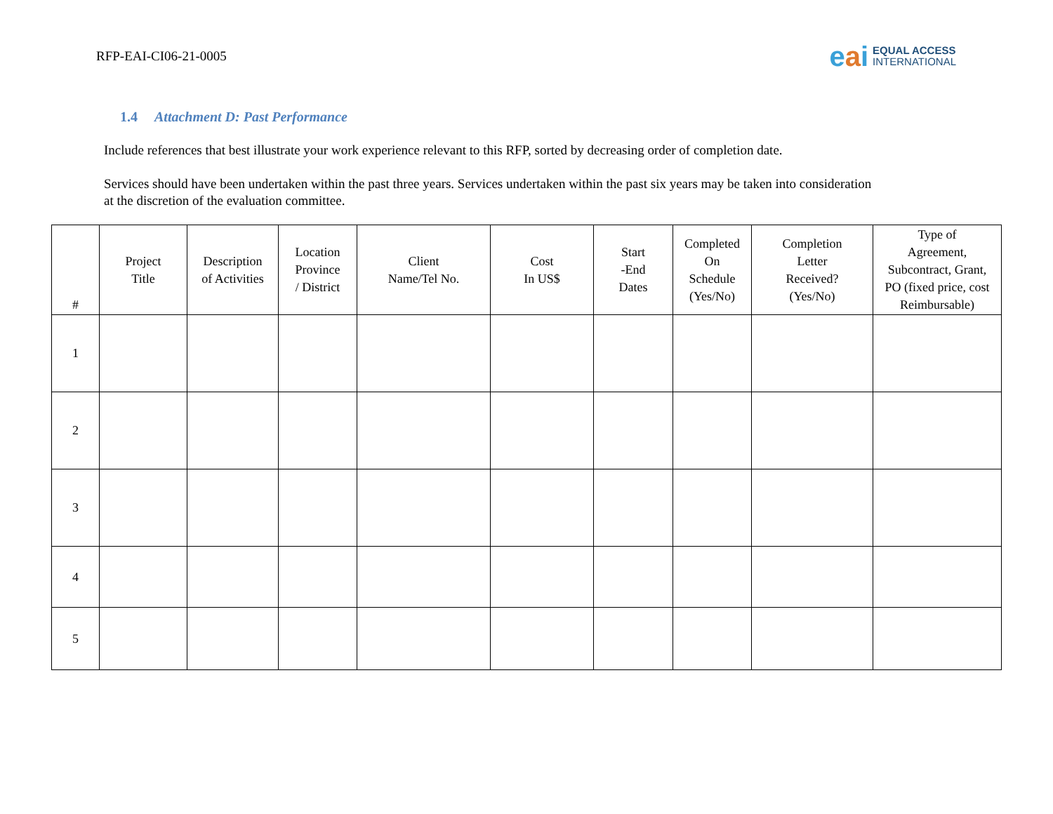RFP-EAI-CI06-21-0005
eai
EQUAL ACCESS
INTERNATIONAL
1.4 Attachment D: Past Performance
Include references that best illustrate your work experience relevant to this RFP, sorted by decreasing order of completion date.
Services should have been undertaken within the past three years. Services undertaken within the past six years may be taken into consideration at the discretion of the evaluation committee.
| # | Project Title | Description of Activities | Location Province / District | Client Name/Tel No. | Cost In US$ | Start -End Dates | Completed On Schedule (Yes/No) | Completion Letter Received? (Yes/No) | Type of Agreement, Subcontract, Grant, PO (fixed price, cost Reimbursable) |
| --- | --- | --- | --- | --- | --- | --- | --- | --- | --- |
| 1 | | | | | | | | | |
| 2 | | | | | | | | | |
| 3 | | | | | | | | | |
| 4 | | | | | | | | | |
| 5 | | | | | | | | | |